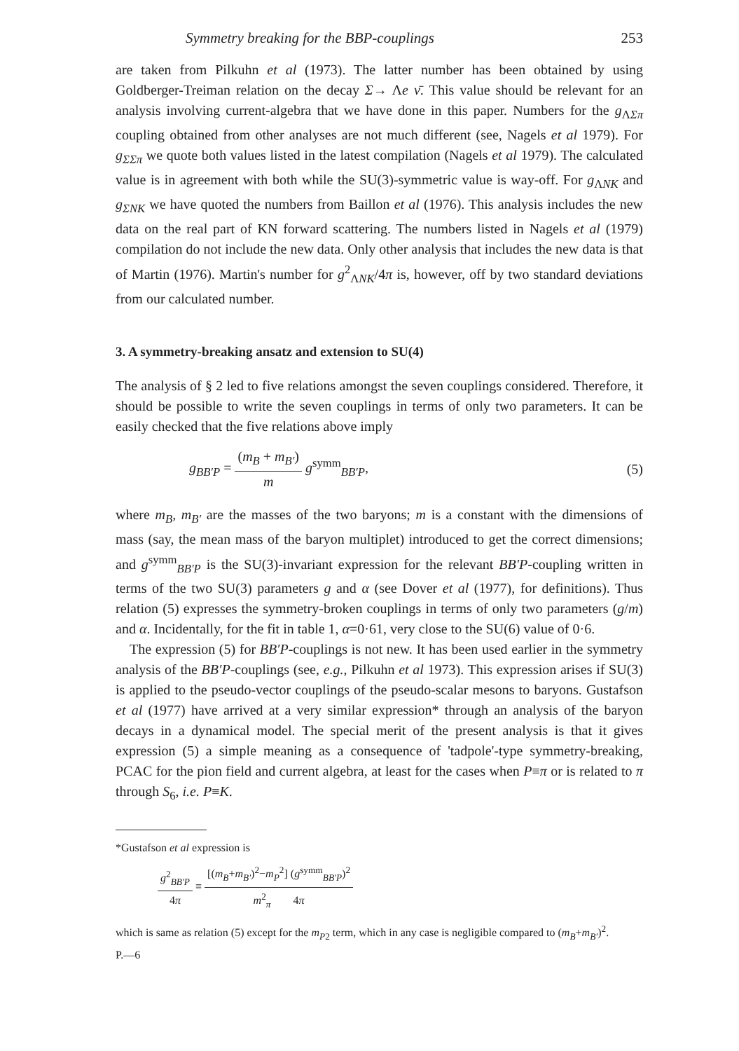Symmetry breaking for the BBP-couplings 253
are taken from Pilkuhn et al (1973). The latter number has been obtained by using Goldberger-Treiman relation on the decay Σ→ Λe ν̄. This value should be relevant for an analysis involving current-algebra that we have done in this paper. Numbers for the g<sub>ΛΣπ</sub> coupling obtained from other analyses are not much different (see, Nagels et al 1979). For g<sub>ΣΣπ</sub> we quote both values listed in the latest compilation (Nagels et al 1979). The calculated value is in agreement with both while the SU(3)-symmetric value is way-off. For g<sub>ΛNK</sub> and g<sub>ΣNK</sub> we have quoted the numbers from Baillon et al (1976). This analysis includes the new data on the real part of KN forward scattering. The numbers listed in Nagels et al (1979) compilation do not include the new data. Only other analysis that includes the new data is that of Martin (1976). Martin's number for g<sup>2</sup><sub>ΛNK</sub>/4π is, however, off by two standard deviations from our calculated number.
3. A symmetry-breaking ansatz and extension to SU(4)
The analysis of § 2 led to five relations amongst the seven couplings considered. Therefore, it should be possible to write the seven couplings in terms of only two parameters. It can be easily checked that the five relations above imply
g<sub>BB′P</sub> = (m<sub>B</sub> + m<sub>B′</sub>) m g<sup>symm</sup><sub>BB′P</sub>, (5)
where m<sub>B</sub>, m<sub>B′</sub> are the masses of the two baryons; m is a constant with the dimensions of mass (say, the mean mass of the baryon multiplet) introduced to get the correct dimensions; and g<sup>symm</sup><sub>BB′P</sub> is the SU(3)-invariant expression for the relevant BB′P-coupling written in terms of the two SU(3) parameters g and α (see Dover et al (1977), for definitions). Thus relation (5) expresses the symmetry-broken couplings in terms of only two parameters (g/m) and α. Incidentally, for the fit in table 1, α=0·61, very close to the SU(6) value of 0·6.
The expression (5) for BB′P-couplings is not new. It has been used earlier in the symmetry analysis of the BB′P-couplings (see, e.g., Pilkuhn et al 1973). This expression arises if SU(3) is applied to the pseudo-vector couplings of the pseudo-scalar mesons to baryons. Gustafson et al (1977) have arrived at a very similar expression* through an analysis of the baryon decays in a dynamical model. The special merit of the present analysis is that it gives expression (5) a simple meaning as a consequence of 'tadpole'-type symmetry-breaking, PCAC for the pion field and current algebra, at least for the cases when P≡π or is related to π through S<sub>6</sub>, i.e. P≡K.
*Gustafson et al expression is
g<sup>2</sup><sub>BB′P</sub> 4π ≡ [(m<sub>B</sub>+m<sub>B′</sub>)<sup>2</sup>−m<sub>P</sub><sup>2</sup>] (g<sup>symm</sup><sub>BB′P</sub>)<sup>2</sup> m<sup>2</sup><sub>π</sub> 4π
which is same as relation (5) except for the m<sub>P2</sub> term, which in any case is negligible compared to (m<sub>B</sub>+m<sub>B′</sub>)<sup>2</sup>.
P.—6